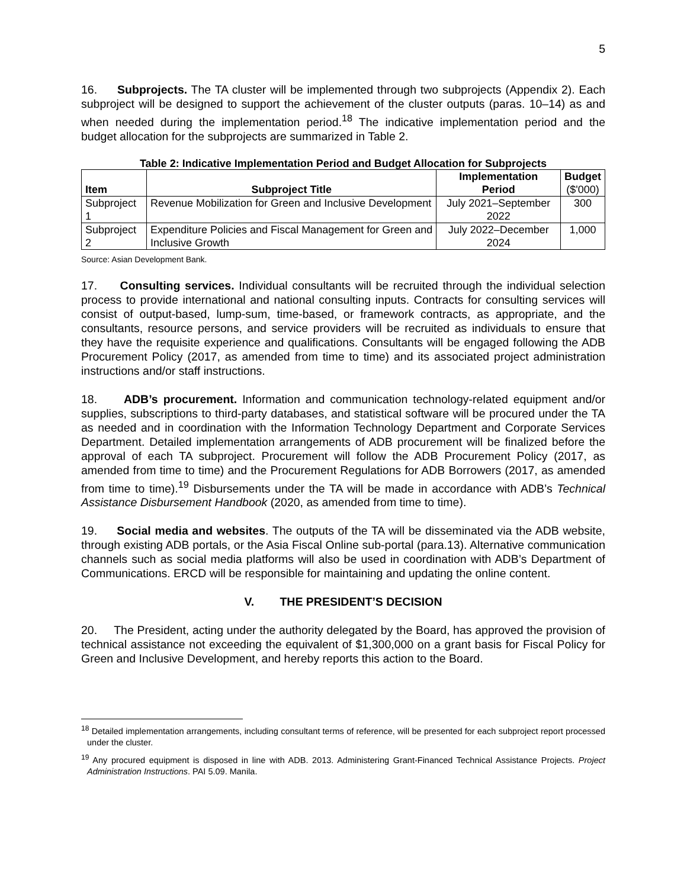5
16. Subprojects. The TA cluster will be implemented through two subprojects (Appendix 2). Each subproject will be designed to support the achievement of the cluster outputs (paras. 10–14) as and when needed during the implementation period.<sup>18</sup> The indicative implementation period and the budget allocation for the subprojects are summarized in Table 2.
Table 2: Indicative Implementation Period and Budget Allocation for Subprojects
| Item | Subproject Title | Implementation Period | Budget ($'000) |
| --- | --- | --- | --- |
| Subproject 1 | Revenue Mobilization for Green and Inclusive Development | July 2021–September 2022 | 300 |
| Subproject 2 | Expenditure Policies and Fiscal Management for Green and Inclusive Growth | July 2022–December 2024 | 1,000 |
Source: Asian Development Bank.
17. Consulting services. Individual consultants will be recruited through the individual selection process to provide international and national consulting inputs. Contracts for consulting services will consist of output-based, lump-sum, time-based, or framework contracts, as appropriate, and the consultants, resource persons, and service providers will be recruited as individuals to ensure that they have the requisite experience and qualifications. Consultants will be engaged following the ADB Procurement Policy (2017, as amended from time to time) and its associated project administration instructions and/or staff instructions.
18. ADB’s procurement. Information and communication technology-related equipment and/or supplies, subscriptions to third-party databases, and statistical software will be procured under the TA as needed and in coordination with the Information Technology Department and Corporate Services Department. Detailed implementation arrangements of ADB procurement will be finalized before the approval of each TA subproject. Procurement will follow the ADB Procurement Policy (2017, as amended from time to time) and the Procurement Regulations for ADB Borrowers (2017, as amended from time to time).<sup>19</sup> Disbursements under the TA will be made in accordance with ADB’s Technical Assistance Disbursement Handbook (2020, as amended from time to time).
19. Social media and websites. The outputs of the TA will be disseminated via the ADB website, through existing ADB portals, or the Asia Fiscal Online sub-portal (para.13). Alternative communication channels such as social media platforms will also be used in coordination with ADB’s Department of Communications. ERCD will be responsible for maintaining and updating the online content.
V. THE PRESIDENT’S DECISION
20. The President, acting under the authority delegated by the Board, has approved the provision of technical assistance not exceeding the equivalent of $1,300,000 on a grant basis for Fiscal Policy for Green and Inclusive Development, and hereby reports this action to the Board.
<sup>18</sup> Detailed implementation arrangements, including consultant terms of reference, will be presented for each subproject report processed under the cluster.
<sup>19</sup> Any procured equipment is disposed in line with ADB. 2013. Administering Grant-Financed Technical Assistance Projects. Project Administration Instructions. PAI 5.09. Manila.